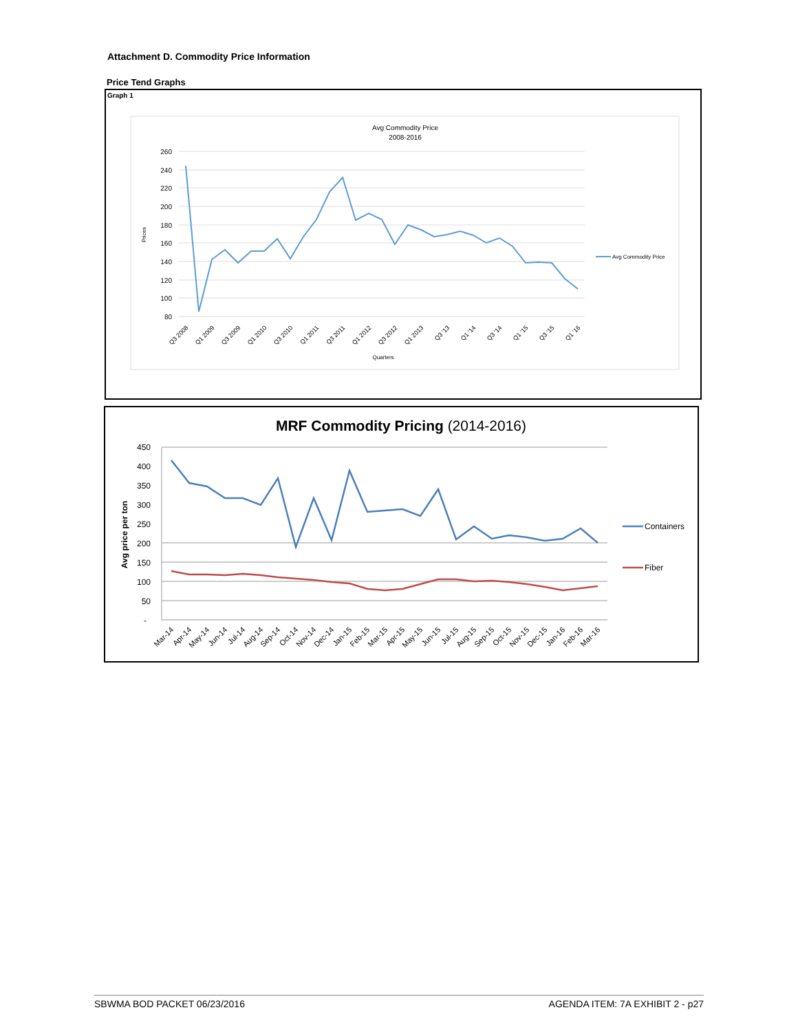Attachment D. Commodity Price Information
Price Tend Graphs
Graph 1
Avg Commodity Price
2008-2016
260
240
220
200
180
160
140
120
100
80
Prices
Avg Commodity Price
Q3 2008
Q1 2009
Q3 2009
Q1 2010
Q3 2010
Q1 2011
Q3 2011
Q1 2012
Q3 2012
Q1 2013
Q3 '13
Q1 '14
Q3 '14
Q1 '15
Q3 '15
Q1 '16
Quarters
MRF Commodity Pricing (2014-2016)
450
400
350
300
250
200
150
100
50
-
Avg price per ton
Containers
Fiber
Mar-14
Apr-14
May-14
Jun-14
Jul-14
Aug-14
Sep-14
Oct-14
Nov-14
Dec-14
Jan-15
Feb-15
Mar-15
Apr-15
May-15
Jun-15
Jul-15
Aug-15
Sep-15
Oct-15
Nov-15
Dec-15
Jan-16
Feb-16
Mar-16
SBWMA BOD PACKET 06/23/2016 AGENDA ITEM: 7A EXHIBIT 2 - p27